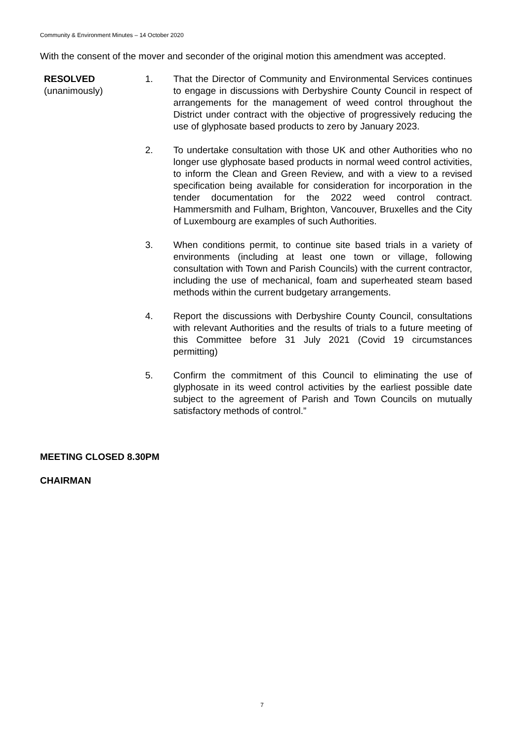Community & Environment Minutes – 14 October 2020
With the consent of the mover and seconder of the original motion this amendment was accepted.
RESOLVED
(unanimously)
1. That the Director of Community and Environmental Services continues to engage in discussions with Derbyshire County Council in respect of arrangements for the management of weed control throughout the District under contract with the objective of progressively reducing the use of glyphosate based products to zero by January 2023.
2. To undertake consultation with those UK and other Authorities who no longer use glyphosate based products in normal weed control activities, to inform the Clean and Green Review, and with a view to a revised specification being available for consideration for incorporation in the tender documentation for the 2022 weed control contract. Hammersmith and Fulham, Brighton, Vancouver, Bruxelles and the City of Luxembourg are examples of such Authorities.
3. When conditions permit, to continue site based trials in a variety of environments (including at least one town or village, following consultation with Town and Parish Councils) with the current contractor, including the use of mechanical, foam and superheated steam based methods within the current budgetary arrangements.
4. Report the discussions with Derbyshire County Council, consultations with relevant Authorities and the results of trials to a future meeting of this Committee before 31 July 2021 (Covid 19 circumstances permitting)
5. Confirm the commitment of this Council to eliminating the use of glyphosate in its weed control activities by the earliest possible date subject to the agreement of Parish and Town Councils on mutually satisfactory methods of control.”
MEETING CLOSED 8.30PM
CHAIRMAN
7